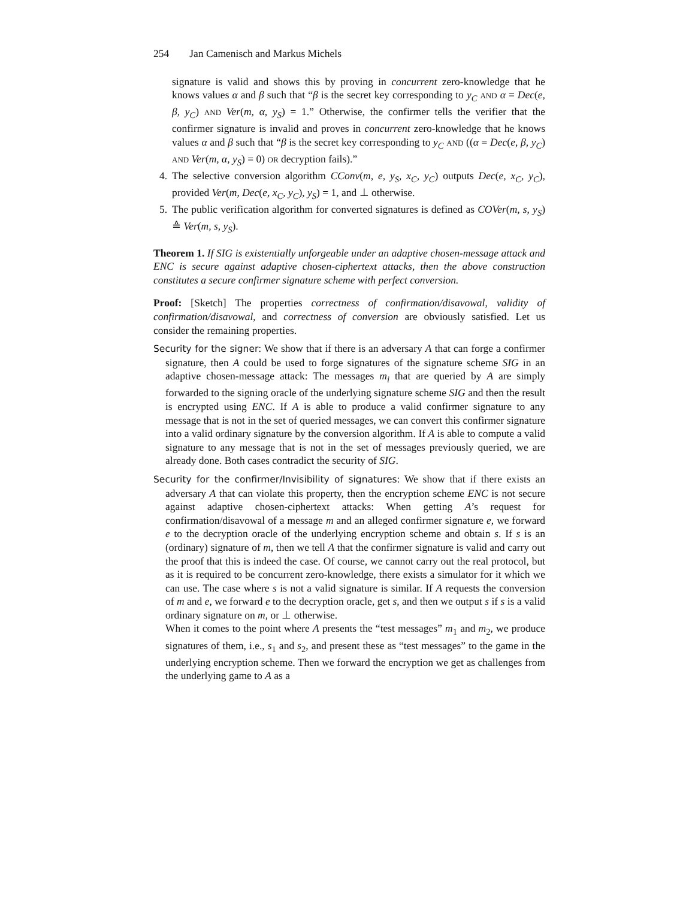254 Jan Camenisch and Markus Michels
signature is valid and shows this by proving in concurrent zero-knowledge that he knows values α and β such that “β is the secret key corresponding to y<sub>C</sub> AND α = Dec(e, β, y<sub>C</sub>) AND Ver(m, α, y<sub>S</sub>) = 1.” Otherwise, the confirmer tells the verifier that the confirmer signature is invalid and proves in concurrent zero-knowledge that he knows values α and β such that “β is the secret key corresponding to y<sub>C</sub> AND ((α = Dec(e, β, y<sub>C</sub>) AND Ver(m, α, y<sub>S</sub>) = 0) OR decryption fails).”
4. The selective conversion algorithm CConv(m, e, y<sub>S</sub>, x<sub>C</sub>, y<sub>C</sub>) outputs Dec(e, x<sub>C</sub>, y<sub>C</sub>), provided Ver(m, Dec(e, x<sub>C</sub>, y<sub>C</sub>), y<sub>S</sub>) = 1, and ⊥ otherwise.
5. The public verification algorithm for converted signatures is defined as COVer(m, s, y<sub>S</sub>) ≙ Ver(m, s, y<sub>S</sub>).
Theorem 1. If SIG is existentially unforgeable under an adaptive chosen-message attack and ENC is secure against adaptive chosen-ciphertext attacks, then the above construction constitutes a secure confirmer signature scheme with perfect conversion.
Proof: [Sketch] The properties correctness of confirmation/disavowal, validity of confirmation/disavowal, and correctness of conversion are obviously satisfied. Let us consider the remaining properties.
Security for the signer: We show that if there is an adversary A that can forge a confirmer signature, then A could be used to forge signatures of the signature scheme SIG in an adaptive chosen-message attack: The messages m<sub>i</sub> that are queried by A are simply forwarded to the signing oracle of the underlying signature scheme SIG and then the result is encrypted using ENC. If A is able to produce a valid confirmer signature to any message that is not in the set of queried messages, we can convert this confirmer signature into a valid ordinary signature by the conversion algorithm. If A is able to compute a valid signature to any message that is not in the set of messages previously queried, we are already done. Both cases contradict the security of SIG.
Security for the confirmer/Invisibility of signatures: We show that if there exists an adversary A that can violate this property, then the encryption scheme ENC is not secure against adaptive chosen-ciphertext attacks: When getting A’s request for confirmation/disavowal of a message m and an alleged confirmer signature e, we forward e to the decryption oracle of the underlying encryption scheme and obtain s. If s is an (ordinary) signature of m, then we tell A that the confirmer signature is valid and carry out the proof that this is indeed the case. Of course, we cannot carry out the real protocol, but as it is required to be concurrent zero-knowledge, there exists a simulator for it which we can use. The case where s is not a valid signature is similar. If A requests the conversion of m and e, we forward e to the decryption oracle, get s, and then we output s if s is a valid ordinary signature on m, or ⊥ otherwise.
When it comes to the point where A presents the “test messages” m<sub>1</sub> and m<sub>2</sub>, we produce signatures of them, i.e., s<sub>1</sub> and s<sub>2</sub>, and present these as “test messages” to the game in the underlying encryption scheme. Then we forward the encryption we get as challenges from the underlying game to A as a